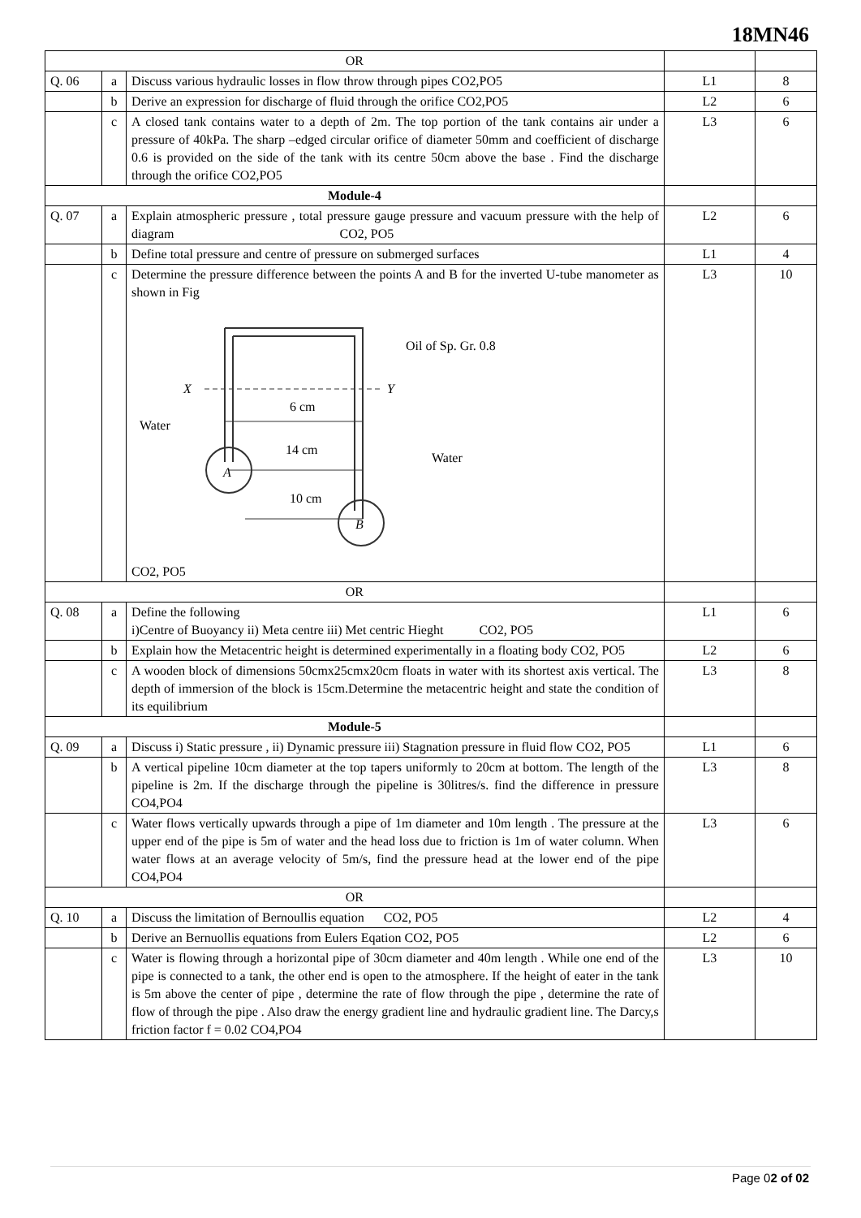18MN46
| OR | | | | |
| Q. 06 | a | Discuss various hydraulic losses in flow throw through pipes CO2,PO5 | L1 | 8 |
| | b | Derive an expression for discharge of fluid through the orifice CO2,PO5 | L2 | 6 |
| | c | A closed tank contains water to a depth of 2m. The top portion of the tank contains air under a pressure of 40kPa. The sharp –edged circular orifice of diameter 50mm and coefficient of discharge 0.6 is provided on the side of the tank with its centre 50cm above the base . Find the discharge through the orifice CO2,PO5 | L3 | 6 |
| Module-4 | | | | |
| Q. 07 | a | Explain atmospheric pressure , total pressure gauge pressure and vacuum pressure with the help of diagram CO2, PO5 | L2 | 6 |
| | b | Define total pressure and centre of pressure on submerged surfaces | L1 | 4 |
| | c | Determine the pressure difference between the points A and B for the inverted U-tube manometer as shown in Fig X Y Oil of Sp. Gr. 0.8 6 cm 14 cm 10 cm Water Water A B CO2, PO5 | L3 | 10 |
| OR | | | | |
| Q. 08 | a | Define the following i)Centre of Buoyancy ii) Meta centre iii) Met centric Hieght CO2, PO5 | L1 | 6 |
| | b | Explain how the Metacentric height is determined experimentally in a floating body CO2, PO5 | L2 | 6 |
| | c | A wooden block of dimensions 50cmx25cmx20cm floats in water with its shortest axis vertical. The depth of immersion of the block is 15cm.Determine the metacentric height and state the condition of its equilibrium | L3 | 8 |
| Module-5 | | | | |
| Q. 09 | a | Discuss i) Static pressure , ii) Dynamic pressure iii) Stagnation pressure in fluid flow CO2, PO5 | L1 | 6 |
| | b | A vertical pipeline 10cm diameter at the top tapers uniformly to 20cm at bottom. The length of the pipeline is 2m. If the discharge through the pipeline is 30litres/s. find the difference in pressure CO4,PO4 | L3 | 8 |
| | c | Water flows vertically upwards through a pipe of 1m diameter and 10m length . The pressure at the upper end of the pipe is 5m of water and the head loss due to friction is 1m of water column. When water flows at an average velocity of 5m/s, find the pressure head at the lower end of the pipe CO4,PO4 | L3 | 6 |
| OR | | | | |
| Q. 10 | a | Discuss the limitation of Bernoullis equation CO2, PO5 | L2 | 4 |
| | b | Derive an Bernuollis equations from Eulers Eqation CO2, PO5 | L2 | 6 |
| | c | Water is flowing through a horizontal pipe of 30cm diameter and 40m length . While one end of the pipe is connected to a tank, the other end is open to the atmosphere. If the height of eater in the tank is 5m above the center of pipe , determine the rate of flow through the pipe , determine the rate of flow of through the pipe . Also draw the energy gradient line and hydraulic gradient line. The Darcy,s friction factor f = 0.02 CO4,PO4 | L3 | 10 |
Page 02 of 02